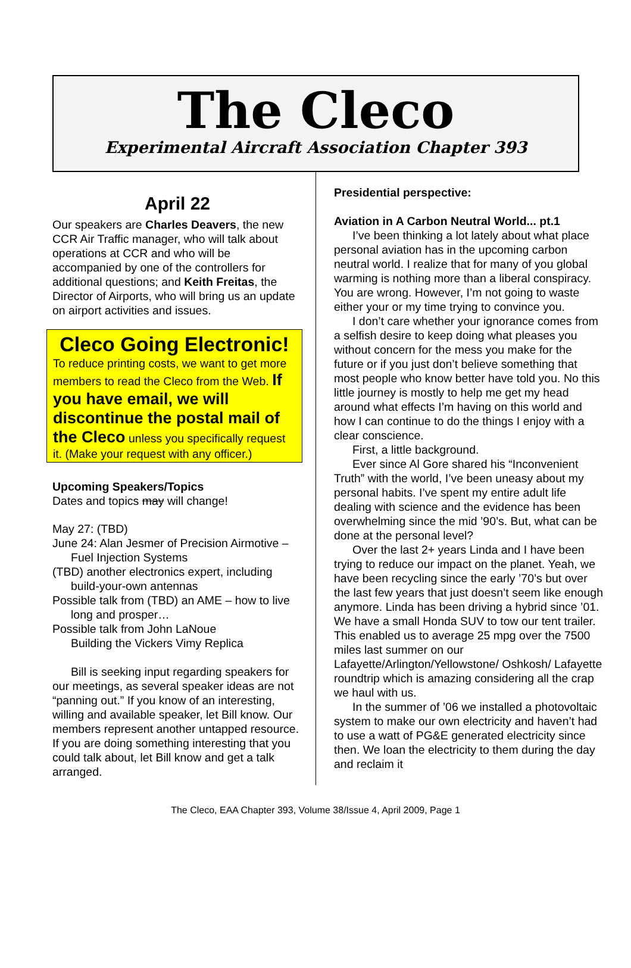The Cleco
Experimental Aircraft Association Chapter 393
April 22
Our speakers are Charles Deavers, the new CCR Air Traffic manager, who will talk about operations at CCR and who will be accompanied by one of the controllers for additional questions; and Keith Freitas, the Director of Airports, who will bring us an update on airport activities and issues.
Cleco Going Electronic!
To reduce printing costs, we want to get more members to read the Cleco from the Web. If you have email, we will discontinue the postal mail of the Cleco unless you specifically request it. (Make your request with any officer.)
Upcoming Speakers/Topics
Dates and topics may will change!
May 27: (TBD)
June 24: Alan Jesmer of Precision Airmotive – Fuel Injection Systems
(TBD) another electronics expert, including build-your-own antennas
Possible talk from (TBD) an AME – how to live long and prosper…
Possible talk from John LaNoue
Building the Vickers Vimy Replica
Bill is seeking input regarding speakers for our meetings, as several speaker ideas are not “panning out.” If you know of an interesting, willing and available speaker, let Bill know. Our members represent another untapped resource. If you are doing something interesting that you could talk about, let Bill know and get a talk arranged.
Presidential perspective:
Aviation in A Carbon Neutral World... pt.1
I’ve been thinking a lot lately about what place personal aviation has in the upcoming carbon neutral world. I realize that for many of you global warming is nothing more than a liberal conspiracy. You are wrong. However, I’m not going to waste either your or my time trying to convince you.
I don’t care whether your ignorance comes from a selfish desire to keep doing what pleases you without concern for the mess you make for the future or if you just don’t believe something that most people who know better have told you. No this little journey is mostly to help me get my head around what effects I’m having on this world and how I can continue to do the things I enjoy with a clear conscience.
First, a little background.
Ever since Al Gore shared his “Inconvenient Truth” with the world, I’ve been uneasy about my personal habits. I’ve spent my entire adult life dealing with science and the evidence has been overwhelming since the mid ’90’s. But, what can be done at the personal level?
Over the last 2+ years Linda and I have been trying to reduce our impact on the planet. Yeah, we have been recycling since the early ’70’s but over the last few years that just doesn’t seem like enough anymore. Linda has been driving a hybrid since ’01. We have a small Honda SUV to tow our tent trailer. This enabled us to average 25 mpg over the 7500 miles last summer on our Lafayette/Arlington/Yellowstone/ Oshkosh/ Lafayette roundtrip which is amazing considering all the crap we haul with us.
In the summer of ’06 we installed a photovoltaic system to make our own electricity and haven’t had to use a watt of PG&E generated electricity since then. We loan the electricity to them during the day and reclaim it
The Cleco, EAA Chapter 393, Volume 38/Issue 4, April 2009, Page 1